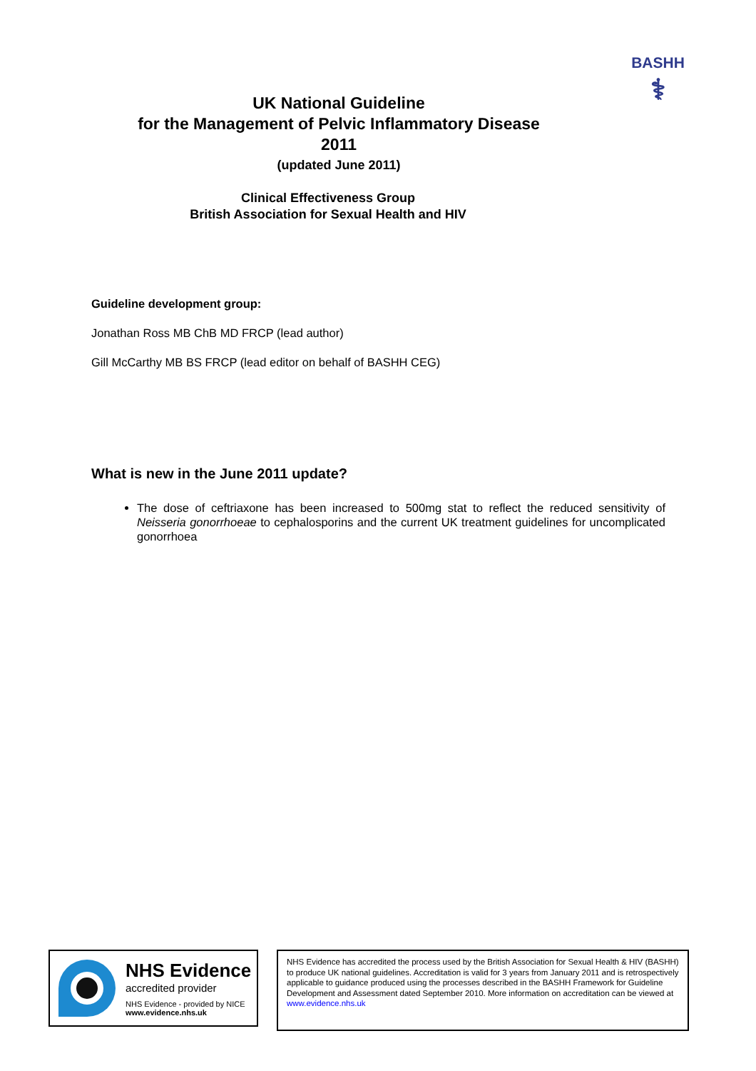BASHH
⚕
UK National Guideline
for the Management of Pelvic Inflammatory Disease
2011
(updated June 2011)
Clinical Effectiveness Group
British Association for Sexual Health and HIV
Guideline development group:
Jonathan Ross MB ChB MD FRCP (lead author)
Gill McCarthy MB BS FRCP (lead editor on behalf of BASHH CEG)
What is new in the June 2011 update?
The dose of ceftriaxone has been increased to 500mg stat to reflect the reduced sensitivity of Neisseria gonorrhoeae to cephalosporins and the current UK treatment guidelines for uncomplicated gonorrhoea
NHS Evidence
accredited provider
NHS Evidence - provided by NICE
www.evidence.nhs.uk
NHS Evidence has accredited the process used by the British Association for Sexual Health & HIV (BASHH) to produce UK national guidelines. Accreditation is valid for 3 years from January 2011 and is retrospectively applicable to guidance produced using the processes described in the BASHH Framework for Guideline Development and Assessment dated September 2010. More information on accreditation can be viewed at www.evidence.nhs.uk